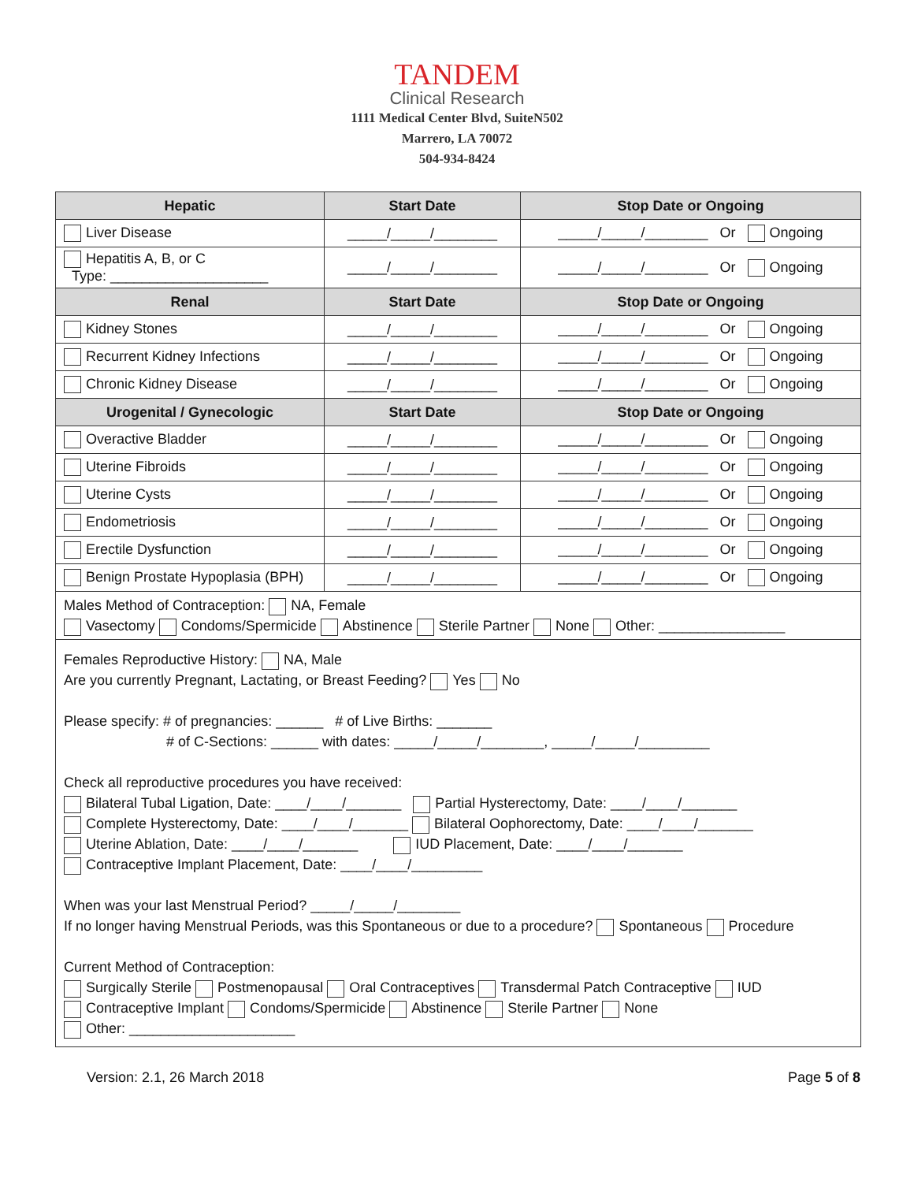TANDEM
Clinical Research
1111 Medical Center Blvd, SuiteN502
Marrero, LA 70072
504-934-8424
| Hepatic | Start Date | Stop Date or Ongoing |
| --- | --- | --- |
| Liver Disease | _____/_____/________ | _____/_____/________ Or Ongoing |
| Hepatitis A, B, or C Type: ____________________ | _____/_____/________ | _____/_____/________ Or Ongoing |
| Renal | Start Date | Stop Date or Ongoing |
| Kidney Stones | _____/_____/________ | _____/_____/________ Or Ongoing |
| Recurrent Kidney Infections | _____/_____/________ | _____/_____/________ Or Ongoing |
| Chronic Kidney Disease | _____/_____/________ | _____/_____/________ Or Ongoing |
| Urogenital / Gynecologic | Start Date | Stop Date or Ongoing |
| Overactive Bladder | _____/_____/________ | _____/_____/________ Or Ongoing |
| Uterine Fibroids | _____/_____/________ | _____/_____/________ Or Ongoing |
| Uterine Cysts | _____/_____/________ | _____/_____/________ Or Ongoing |
| Endometriosis | _____/_____/________ | _____/_____/________ Or Ongoing |
| Erectile Dysfunction | _____/_____/________ | _____/_____/________ Or Ongoing |
| Benign Prostate Hypoplasia (BPH) | _____/_____/________ | _____/_____/________ Or Ongoing |
| Males Method of Contraception: NA, Female Vasectomy Condoms/Spermicide Abstinence Sterile Partner None Other: ________________ | | |
| Females Reproductive History: NA, Male Are you currently Pregnant, Lactating, or Breast Feeding? Yes No Please specify: # of pregnancies: ______ # of Live Births: _______ # of C-Sections: ______ with dates: _____/_____/________, _____/_____/_________ Check all reproductive procedures you have received: Bilateral Tubal Ligation, Date: ____/____/_______ Partial Hysterectomy, Date: ____/____/_______ Complete Hysterectomy, Date: ____/____/_______ Bilateral Oophorectomy, Date: ____/____/_______ Uterine Ablation, Date: ____/____/_______ IUD Placement, Date: ____/____/_______ Contraceptive Implant Placement, Date: ____/____/_________ When was your last Menstrual Period? _____/_____/________ If no longer having Menstrual Periods, was this Spontaneous or due to a procedure? Spontaneous Procedure Current Method of Contraception: Surgically Sterile Postmenopausal Oral Contraceptives Transdermal Patch Contraceptive IUD Contraceptive Implant Condoms/Spermicide Abstinence Sterile Partner None Other: _____________________ | | |
Version: 2.1, 26 March 2018 Page 5 of 8